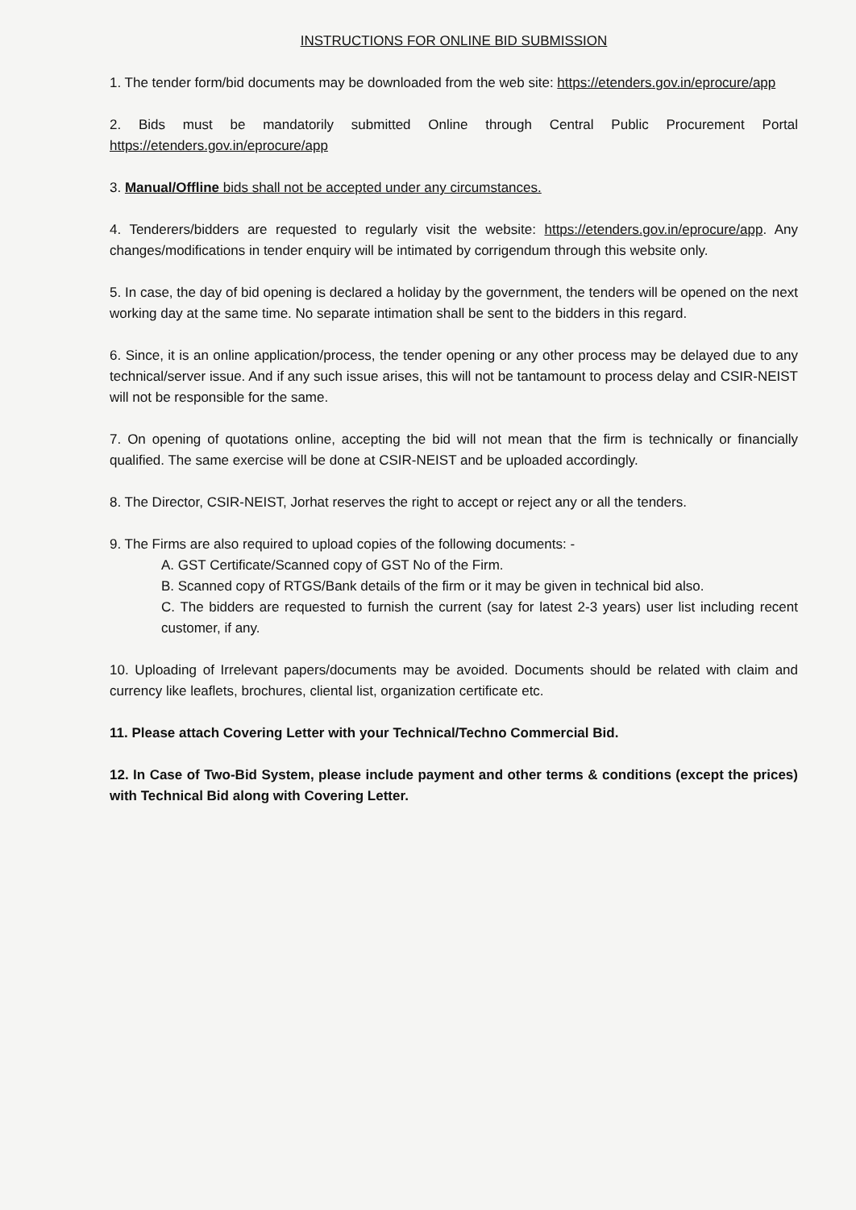INSTRUCTIONS FOR ONLINE BID SUBMISSION
1. The tender form/bid documents may be downloaded from the web site: https://etenders.gov.in/eprocure/app
2. Bids must be mandatorily submitted Online through Central Public Procurement Portal https://etenders.gov.in/eprocure/app
3. Manual/Offline bids shall not be accepted under any circumstances.
4. Tenderers/bidders are requested to regularly visit the website: https://etenders.gov.in/eprocure/app. Any changes/modifications in tender enquiry will be intimated by corrigendum through this website only.
5. In case, the day of bid opening is declared a holiday by the government, the tenders will be opened on the next working day at the same time. No separate intimation shall be sent to the bidders in this regard.
6. Since, it is an online application/process, the tender opening or any other process may be delayed due to any technical/server issue. And if any such issue arises, this will not be tantamount to process delay and CSIR-NEIST will not be responsible for the same.
7. On opening of quotations online, accepting the bid will not mean that the firm is technically or financially qualified. The same exercise will be done at CSIR-NEIST and be uploaded accordingly.
8. The Director, CSIR-NEIST, Jorhat reserves the right to accept or reject any or all the tenders.
9. The Firms are also required to upload copies of the following documents: -
A. GST Certificate/Scanned copy of GST No of the Firm.
B. Scanned copy of RTGS/Bank details of the firm or it may be given in technical bid also.
C. The bidders are requested to furnish the current (say for latest 2-3 years) user list including recent customer, if any.
10. Uploading of Irrelevant papers/documents may be avoided. Documents should be related with claim and currency like leaflets, brochures, cliental list, organization certificate etc.
11. Please attach Covering Letter with your Technical/Techno Commercial Bid.
12. In Case of Two-Bid System, please include payment and other terms & conditions (except the prices) with Technical Bid along with Covering Letter.